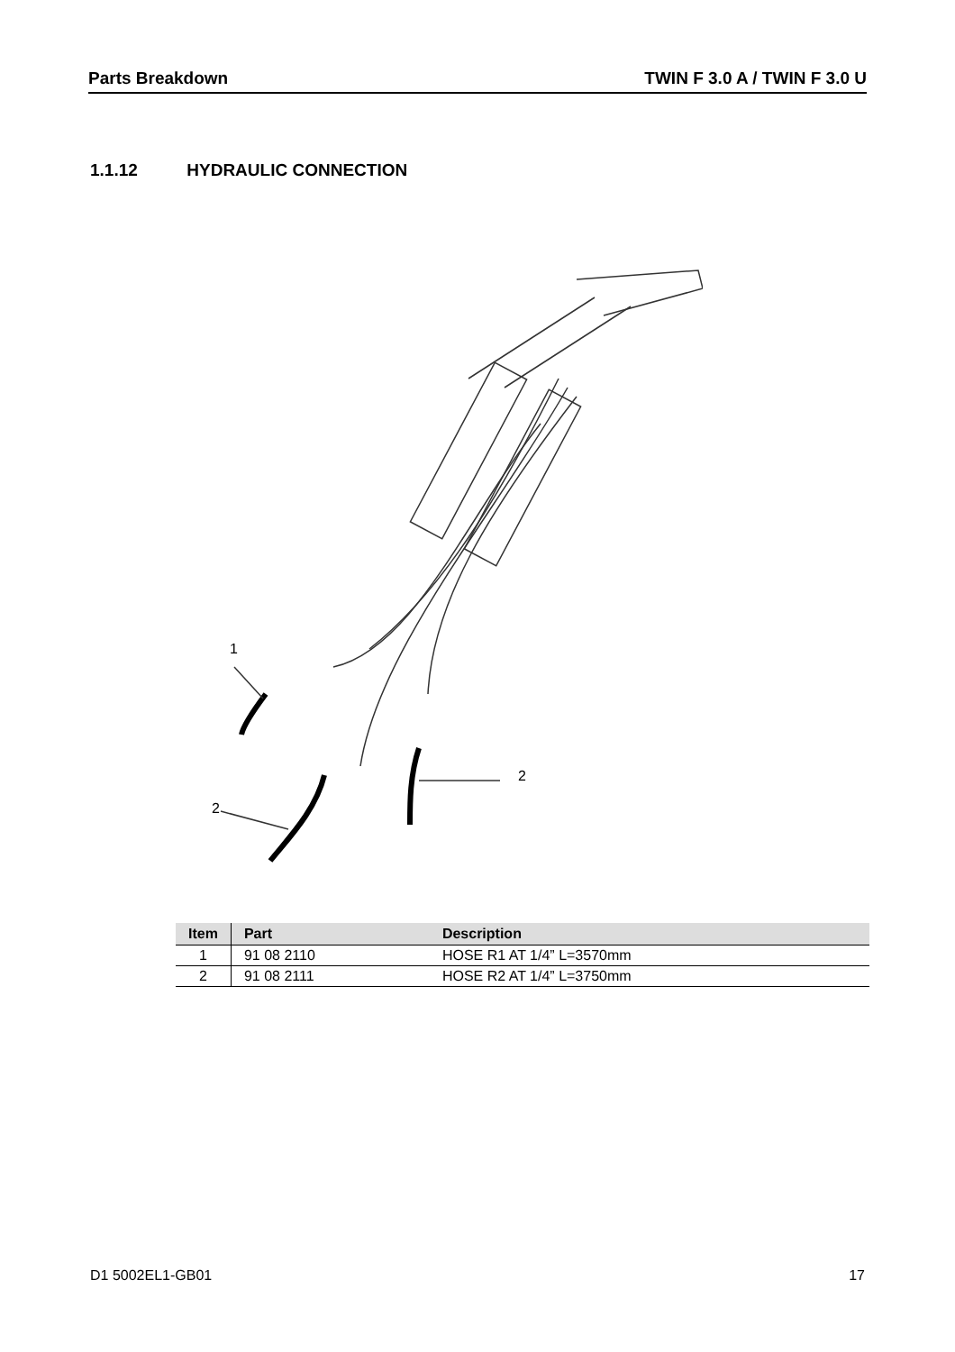Parts Breakdown TWIN F 3.0 A / TWIN F 3.0 U
1.1.12 HYDRAULIC CONNECTION
1
2
2
| Item | Part | Description |
| --- | --- | --- |
| 1 | 91 08 2110 | HOSE R1 AT 1/4” L=3570mm |
| 2 | 91 08 2111 | HOSE R2 AT 1/4” L=3750mm |
D1 5002EL1-GB01 17